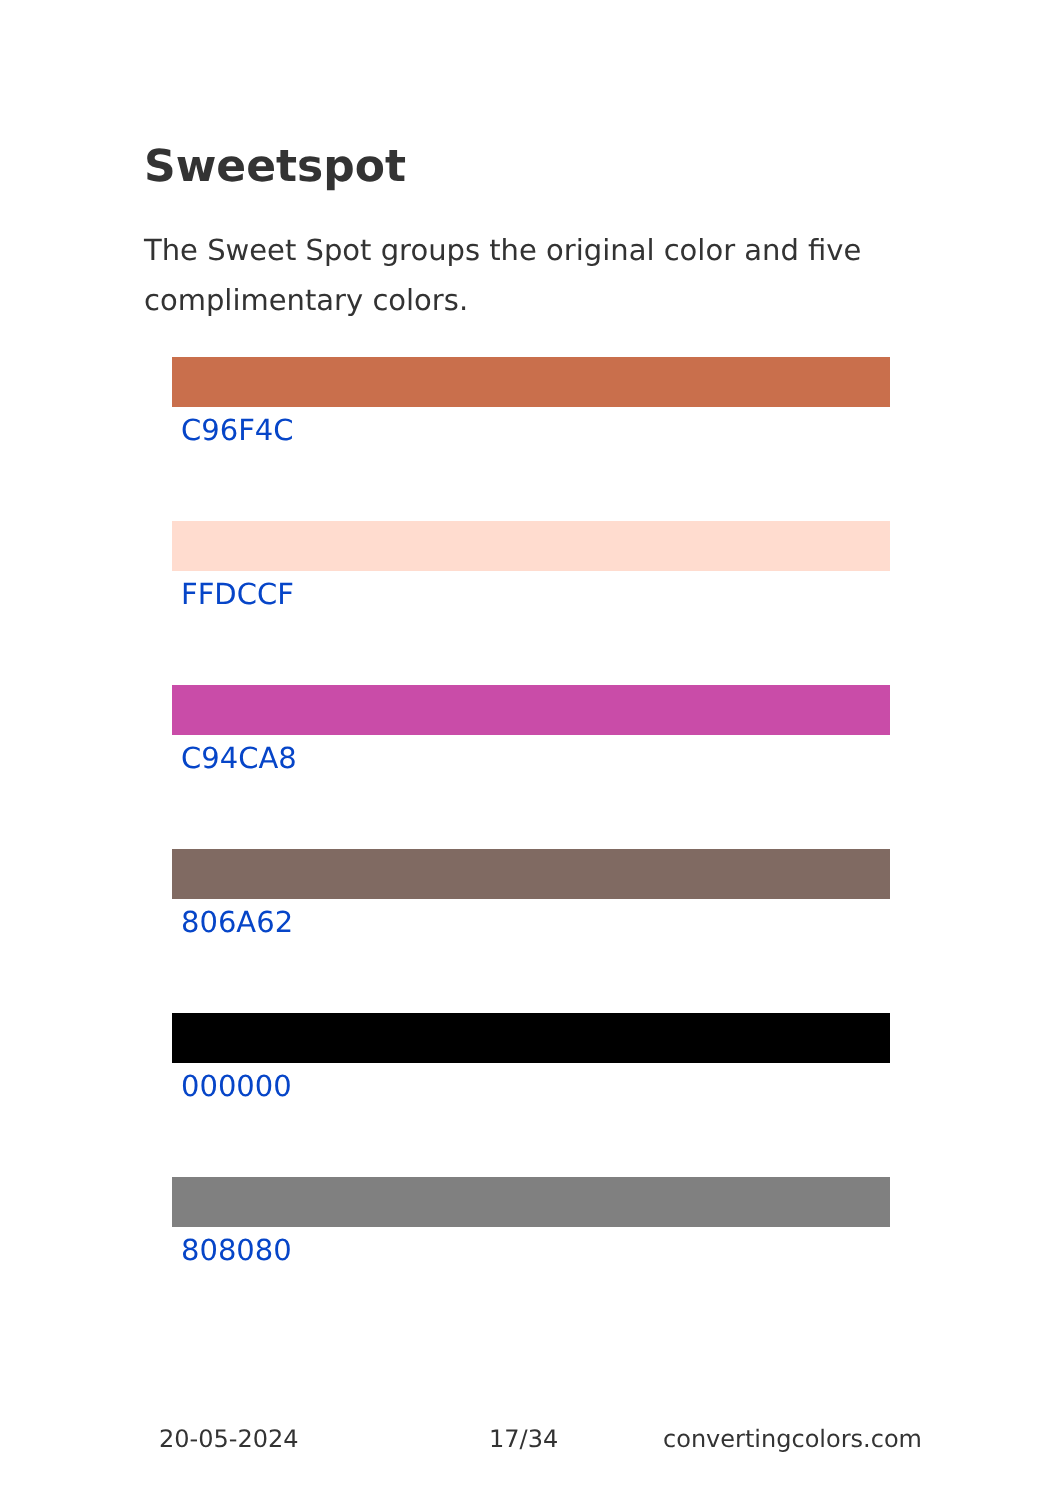Sweetspot
The Sweet Spot groups the original color and five complimentary colors.
C96F4C
FFDCCF
C94CA8
806A62
000000
808080
20-05-2024 17/34 convertingcolors.com